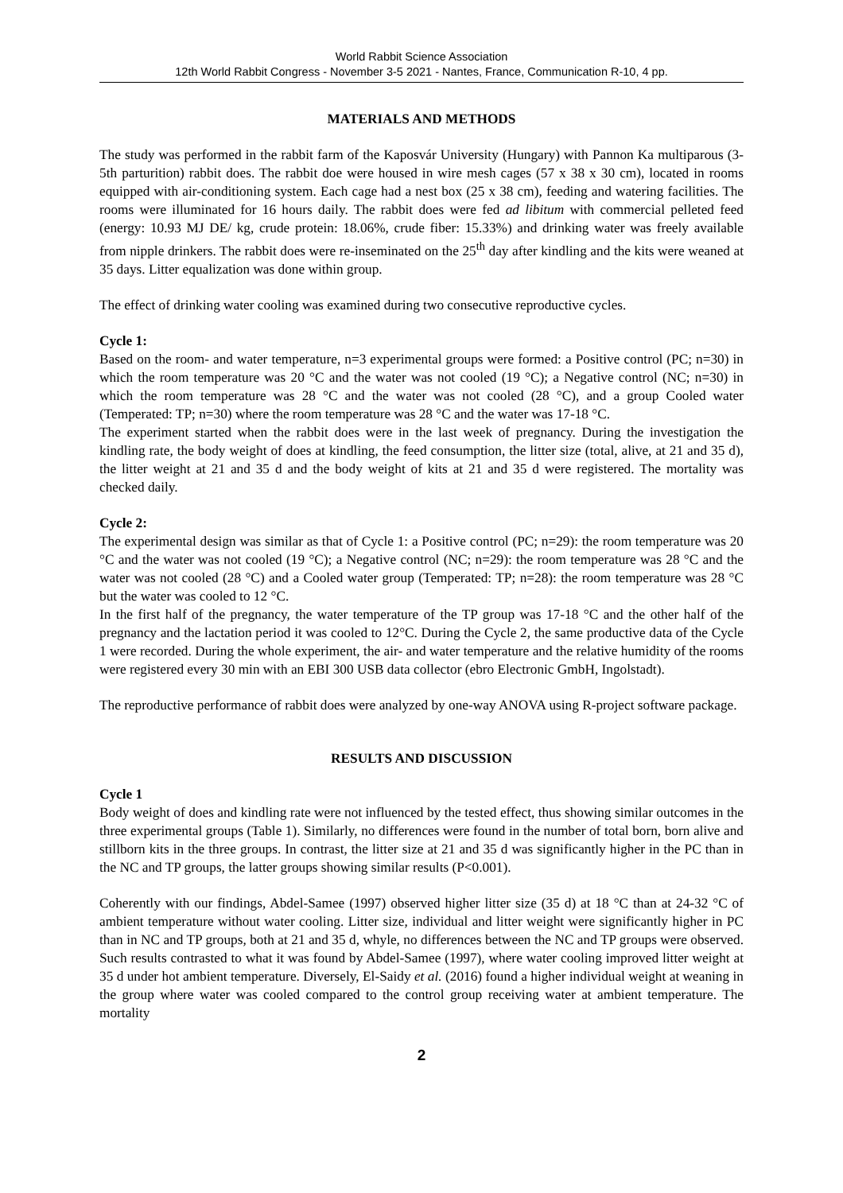World Rabbit Science Association
12th World Rabbit Congress - November 3-5 2021 - Nantes, France, Communication R-10, 4 pp.
MATERIALS AND METHODS
The study was performed in the rabbit farm of the Kaposvár University (Hungary) with Pannon Ka multiparous (3-5th parturition) rabbit does. The rabbit doe were housed in wire mesh cages (57 x 38 x 30 cm), located in rooms equipped with air-conditioning system. Each cage had a nest box (25 x 38 cm), feeding and watering facilities. The rooms were illuminated for 16 hours daily. The rabbit does were fed ad libitum with commercial pelleted feed (energy: 10.93 MJ DE/ kg, crude protein: 18.06%, crude fiber: 15.33%) and drinking water was freely available from nipple drinkers. The rabbit does were re-inseminated on the 25<sup>th</sup> day after kindling and the kits were weaned at 35 days. Litter equalization was done within group.
The effect of drinking water cooling was examined during two consecutive reproductive cycles.
Cycle 1:
Based on the room- and water temperature, n=3 experimental groups were formed: a Positive control (PC; n=30) in which the room temperature was 20 °C and the water was not cooled (19 °C); a Negative control (NC; n=30) in which the room temperature was 28 °C and the water was not cooled (28 °C), and a group Cooled water (Temperated: TP; n=30) where the room temperature was 28 °C and the water was 17-18 °C.
The experiment started when the rabbit does were in the last week of pregnancy. During the investigation the kindling rate, the body weight of does at kindling, the feed consumption, the litter size (total, alive, at 21 and 35 d), the litter weight at 21 and 35 d and the body weight of kits at 21 and 35 d were registered. The mortality was checked daily.
Cycle 2:
The experimental design was similar as that of Cycle 1: a Positive control (PC; n=29): the room temperature was 20 °C and the water was not cooled (19 °C); a Negative control (NC; n=29): the room temperature was 28 °C and the water was not cooled (28 °C) and a Cooled water group (Temperated: TP; n=28): the room temperature was 28 °C but the water was cooled to 12 °C.
In the first half of the pregnancy, the water temperature of the TP group was 17-18 °C and the other half of the pregnancy and the lactation period it was cooled to 12°C. During the Cycle 2, the same productive data of the Cycle 1 were recorded. During the whole experiment, the air- and water temperature and the relative humidity of the rooms were registered every 30 min with an EBI 300 USB data collector (ebro Electronic GmbH, Ingolstadt).
The reproductive performance of rabbit does were analyzed by one-way ANOVA using R-project software package.
RESULTS AND DISCUSSION
Cycle 1
Body weight of does and kindling rate were not influenced by the tested effect, thus showing similar outcomes in the three experimental groups (Table 1). Similarly, no differences were found in the number of total born, born alive and stillborn kits in the three groups. In contrast, the litter size at 21 and 35 d was significantly higher in the PC than in the NC and TP groups, the latter groups showing similar results (P<0.001).
Coherently with our findings, Abdel-Samee (1997) observed higher litter size (35 d) at 18 °C than at 24-32 °C of ambient temperature without water cooling. Litter size, individual and litter weight were significantly higher in PC than in NC and TP groups, both at 21 and 35 d, whyle, no differences between the NC and TP groups were observed. Such results contrasted to what it was found by Abdel-Samee (1997), where water cooling improved litter weight at 35 d under hot ambient temperature. Diversely, El-Saidy et al. (2016) found a higher individual weight at weaning in the group where water was cooled compared to the control group receiving water at ambient temperature. The mortality
2